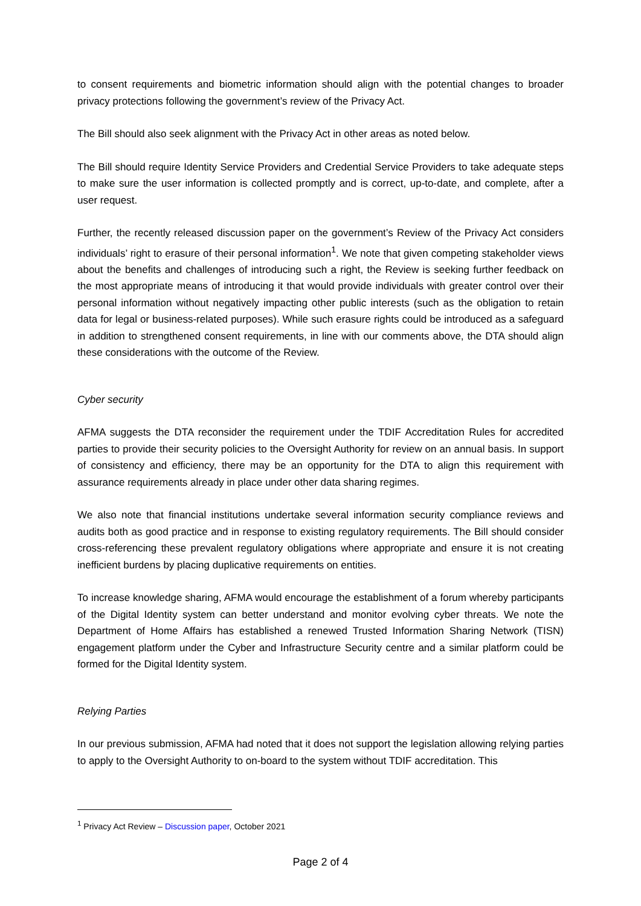to consent requirements and biometric information should align with the potential changes to broader privacy protections following the government’s review of the Privacy Act.
The Bill should also seek alignment with the Privacy Act in other areas as noted below.
The Bill should require Identity Service Providers and Credential Service Providers to take adequate steps to make sure the user information is collected promptly and is correct, up-to-date, and complete, after a user request.
Further, the recently released discussion paper on the government’s Review of the Privacy Act considers individuals’ right to erasure of their personal information<sup>1</sup>. We note that given competing stakeholder views about the benefits and challenges of introducing such a right, the Review is seeking further feedback on the most appropriate means of introducing it that would provide individuals with greater control over their personal information without negatively impacting other public interests (such as the obligation to retain data for legal or business-related purposes). While such erasure rights could be introduced as a safeguard in addition to strengthened consent requirements, in line with our comments above, the DTA should align these considerations with the outcome of the Review.
Cyber security
AFMA suggests the DTA reconsider the requirement under the TDIF Accreditation Rules for accredited parties to provide their security policies to the Oversight Authority for review on an annual basis. In support of consistency and efficiency, there may be an opportunity for the DTA to align this requirement with assurance requirements already in place under other data sharing regimes.
We also note that financial institutions undertake several information security compliance reviews and audits both as good practice and in response to existing regulatory requirements. The Bill should consider cross-referencing these prevalent regulatory obligations where appropriate and ensure it is not creating inefficient burdens by placing duplicative requirements on entities.
To increase knowledge sharing, AFMA would encourage the establishment of a forum whereby participants of the Digital Identity system can better understand and monitor evolving cyber threats. We note the Department of Home Affairs has established a renewed Trusted Information Sharing Network (TISN) engagement platform under the Cyber and Infrastructure Security centre and a similar platform could be formed for the Digital Identity system.
Relying Parties
In our previous submission, AFMA had noted that it does not support the legislation allowing relying parties to apply to the Oversight Authority to on-board to the system without TDIF accreditation. This
<sup>1</sup> Privacy Act Review – Discussion paper, October 2021
Page 2 of 4